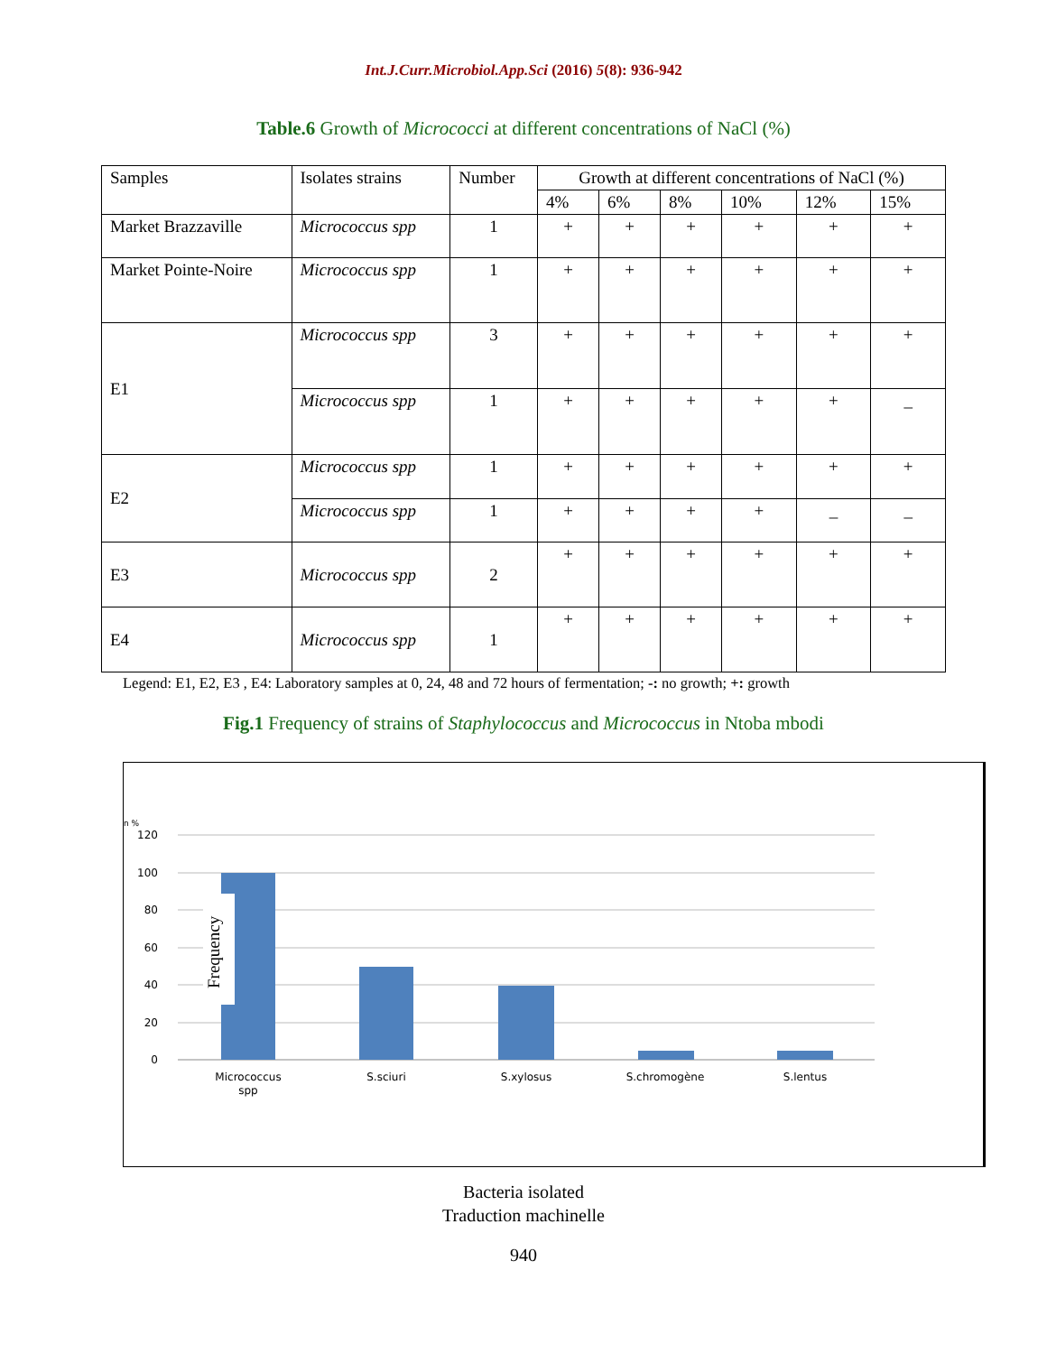Int.J.Curr.Microbiol.App.Sci (2016) 5(8): 936-942
Table.6 Growth of Micrococci at different concentrations of NaCl (%)
| Samples | Isolates strains | Number | Growth at different concentrations of NaCl (%) | | | | | |
| | | | 4% | 6% | 8% | 10% | 12% | 15% |
| Market Brazzaville | Micrococcus spp | 1 | + | + | + | + | + | + |
| Market Pointe-Noire | Micrococcus spp | 1 | + | + | + | + | + | + |
| E1 | Micrococcus spp | 3 | + | + | + | + | + | + |
| | Micrococcus spp | 1 | + | + | + | + | + | _ |
| E2 | Micrococcus spp | 1 | + | + | + | + | + | + |
| | Micrococcus spp | 1 | + | + | + | + | _ | _ |
| E3 | Micrococcus spp | 2 | + | + | + | + | + | + |
| E4 | Micrococcus spp | 1 | + | + | + | + | + | + |
Legend: E1, E2, E3 , E4: Laboratory samples at 0, 24, 48 and 72 hours of fermentation; -: no growth; +: growth
Fig.1 Frequency of strains of Staphylococcus and Micrococcus in Ntoba mbodi
n %
120
100
80
60
40
20
0
Frequency
Micrococcus
spp
S.sciuri
S.xylosus
S.chromogène
S.lentus
Bacteria isolated
Traduction machinelle
940